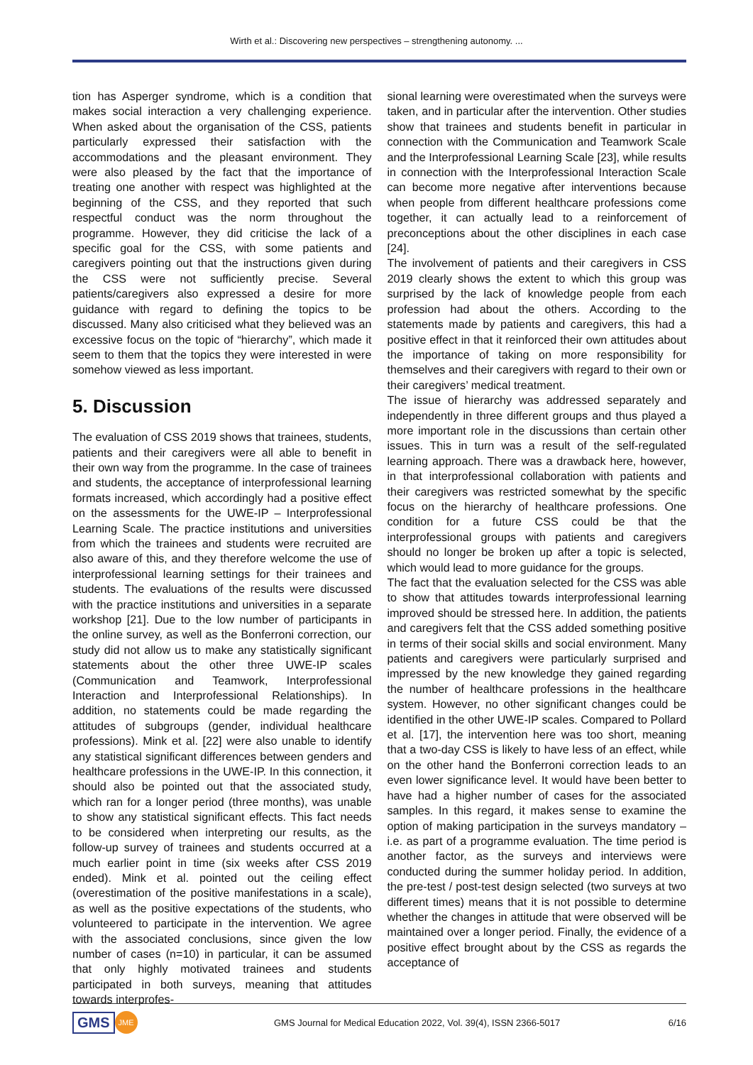Wirth et al.: Discovering new perspectives – strengthening autonomy. ...
tion has Asperger syndrome, which is a condition that makes social interaction a very challenging experience. When asked about the organisation of the CSS, patients particularly expressed their satisfaction with the accommodations and the pleasant environment. They were also pleased by the fact that the importance of treating one another with respect was highlighted at the beginning of the CSS, and they reported that such respectful conduct was the norm throughout the programme. However, they did criticise the lack of a specific goal for the CSS, with some patients and caregivers pointing out that the instructions given during the CSS were not sufficiently precise. Several patients/caregivers also expressed a desire for more guidance with regard to defining the topics to be discussed. Many also criticised what they believed was an excessive focus on the topic of “hierarchy”, which made it seem to them that the topics they were interested in were somehow viewed as less important.
5. Discussion
The evaluation of CSS 2019 shows that trainees, students, patients and their caregivers were all able to benefit in their own way from the programme. In the case of trainees and students, the acceptance of interprofessional learning formats increased, which accordingly had a positive effect on the assessments for the UWE-IP – Interprofessional Learning Scale. The practice institutions and universities from which the trainees and students were recruited are also aware of this, and they therefore welcome the use of interprofessional learning settings for their trainees and students. The evaluations of the results were discussed with the practice institutions and universities in a separate workshop [21]. Due to the low number of participants in the online survey, as well as the Bonferroni correction, our study did not allow us to make any statistically significant statements about the other three UWE-IP scales (Communication and Teamwork, Interprofessional Interaction and Interprofessional Relationships). In addition, no statements could be made regarding the attitudes of subgroups (gender, individual healthcare professions). Mink et al. [22] were also unable to identify any statistical significant differences between genders and healthcare professions in the UWE-IP. In this connection, it should also be pointed out that the associated study, which ran for a longer period (three months), was unable to show any statistical significant effects. This fact needs to be considered when interpreting our results, as the follow-up survey of trainees and students occurred at a much earlier point in time (six weeks after CSS 2019 ended). Mink et al. pointed out the ceiling effect (overestimation of the positive manifestations in a scale), as well as the positive expectations of the students, who volunteered to participate in the intervention. We agree with the associated conclusions, since given the low number of cases (n=10) in particular, it can be assumed that only highly motivated trainees and students participated in both surveys, meaning that attitudes towards interprofes-
sional learning were overestimated when the surveys were taken, and in particular after the intervention. Other studies show that trainees and students benefit in particular in connection with the Communication and Teamwork Scale and the Interprofessional Learning Scale [23], while results in connection with the Interprofessional Interaction Scale can become more negative after interventions because when people from different healthcare professions come together, it can actually lead to a reinforcement of preconceptions about the other disciplines in each case [24].
The involvement of patients and their caregivers in CSS 2019 clearly shows the extent to which this group was surprised by the lack of knowledge people from each profession had about the others. According to the statements made by patients and caregivers, this had a positive effect in that it reinforced their own attitudes about the importance of taking on more responsibility for themselves and their caregivers with regard to their own or their caregivers’ medical treatment.
The issue of hierarchy was addressed separately and independently in three different groups and thus played a more important role in the discussions than certain other issues. This in turn was a result of the self-regulated learning approach. There was a drawback here, however, in that interprofessional collaboration with patients and their caregivers was restricted somewhat by the specific focus on the hierarchy of healthcare professions. One condition for a future CSS could be that the interprofessional groups with patients and caregivers should no longer be broken up after a topic is selected, which would lead to more guidance for the groups.
The fact that the evaluation selected for the CSS was able to show that attitudes towards interprofessional learning improved should be stressed here. In addition, the patients and caregivers felt that the CSS added something positive in terms of their social skills and social environment. Many patients and caregivers were particularly surprised and impressed by the new knowledge they gained regarding the number of healthcare professions in the healthcare system. However, no other significant changes could be identified in the other UWE-IP scales. Compared to Pollard et al. [17], the intervention here was too short, meaning that a two-day CSS is likely to have less of an effect, while on the other hand the Bonferroni correction leads to an even lower significance level. It would have been better to have had a higher number of cases for the associated samples. In this regard, it makes sense to examine the option of making participation in the surveys mandatory – i.e. as part of a programme evaluation. The time period is another factor, as the surveys and interviews were conducted during the summer holiday period. In addition, the pre-test / post-test design selected (two surveys at two different times) means that it is not possible to determine whether the changes in attitude that were observed will be maintained over a longer period. Finally, the evidence of a positive effect brought about by the CSS as regards the acceptance of
GMS JME
GMS Journal for Medical Education 2022, Vol. 39(4), ISSN 2366-5017
6/16